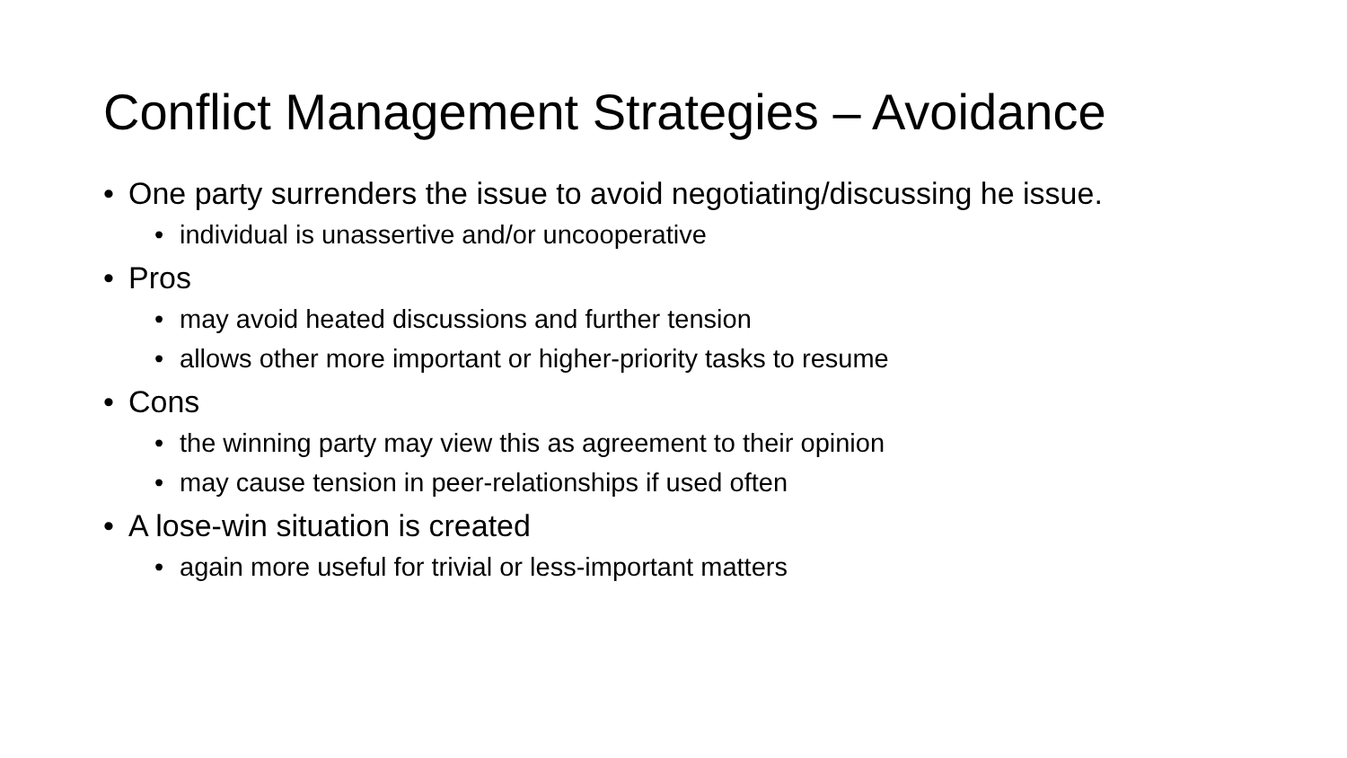Conflict Management Strategies – Avoidance
• One party surrenders the issue to avoid negotiating/discussing he issue.
• individual is unassertive and/or uncooperative
• Pros
• may avoid heated discussions and further tension
• allows other more important or higher-priority tasks to resume
• Cons
• the winning party may view this as agreement to their opinion
• may cause tension in peer-relationships if used often
• A lose-win situation is created
• again more useful for trivial or less-important matters